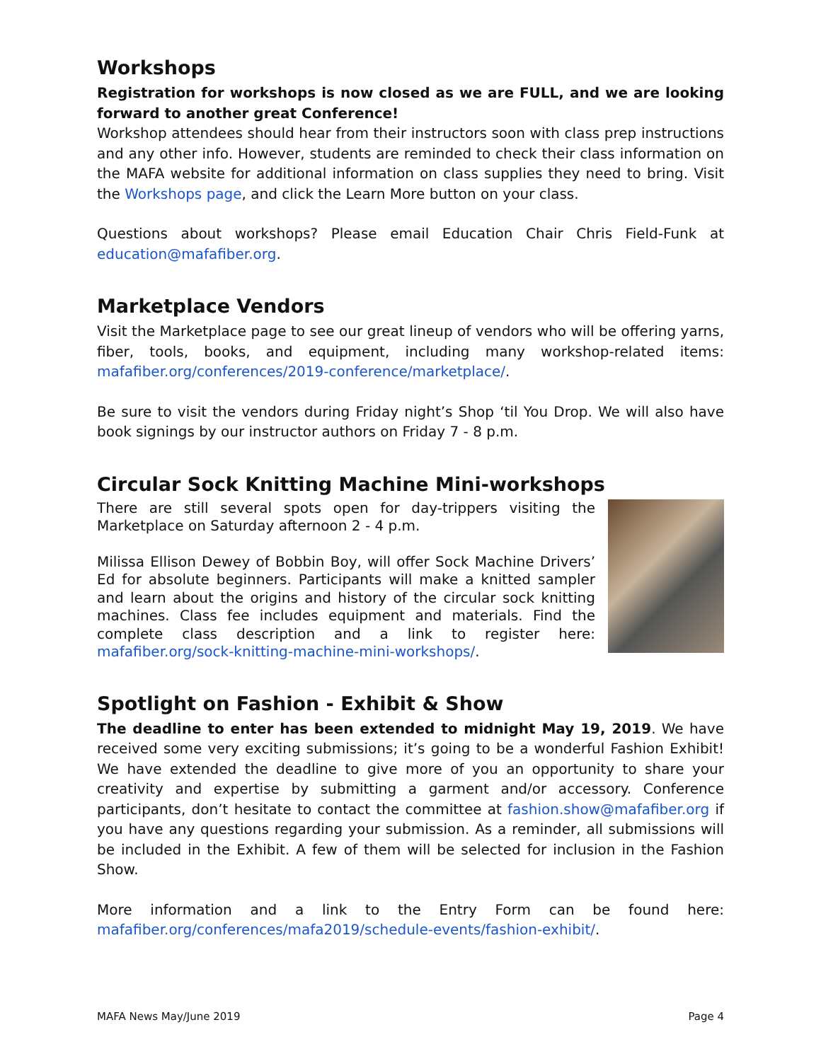Workshops
Registration for workshops is now closed as we are FULL, and we are looking forward to another great Conference!
Workshop attendees should hear from their instructors soon with class prep instructions and any other info. However, students are reminded to check their class information on the MAFA website for additional information on class supplies they need to bring. Visit the Workshops page, and click the Learn More button on your class.
Questions about workshops? Please email Education Chair Chris Field-Funk at education@mafafiber.org.
Marketplace Vendors
Visit the Marketplace page to see our great lineup of vendors who will be offering yarns, fiber, tools, books, and equipment, including many workshop-related items: mafafiber.org/conferences/2019-conference/marketplace/.
Be sure to visit the vendors during Friday night’s Shop ‘til You Drop. We will also have book signings by our instructor authors on Friday 7 - 8 p.m.
Circular Sock Knitting Machine Mini-workshops
There are still several spots open for day-trippers visiting the Marketplace on Saturday afternoon 2 - 4 p.m.
Milissa Ellison Dewey of Bobbin Boy, will offer Sock Machine Drivers’ Ed for absolute beginners. Participants will make a knitted sampler and learn about the origins and history of the circular sock knitting machines. Class fee includes equipment and materials. Find the complete class description and a link to register here: mafafiber.org/sock-knitting-machine-mini-workshops/.
Spotlight on Fashion - Exhibit & Show
The deadline to enter has been extended to midnight May 19, 2019. We have received some very exciting submissions; it’s going to be a wonderful Fashion Exhibit! We have extended the deadline to give more of you an opportunity to share your creativity and expertise by submitting a garment and/or accessory. Conference participants, don’t hesitate to contact the committee at fashion.show@mafafiber.org if you have any questions regarding your submission. As a reminder, all submissions will be included in the Exhibit. A few of them will be selected for inclusion in the Fashion Show.
More information and a link to the Entry Form can be found here: mafafiber.org/conferences/mafa2019/schedule-events/fashion-exhibit/.
MAFA News May/June 2019 Page 4